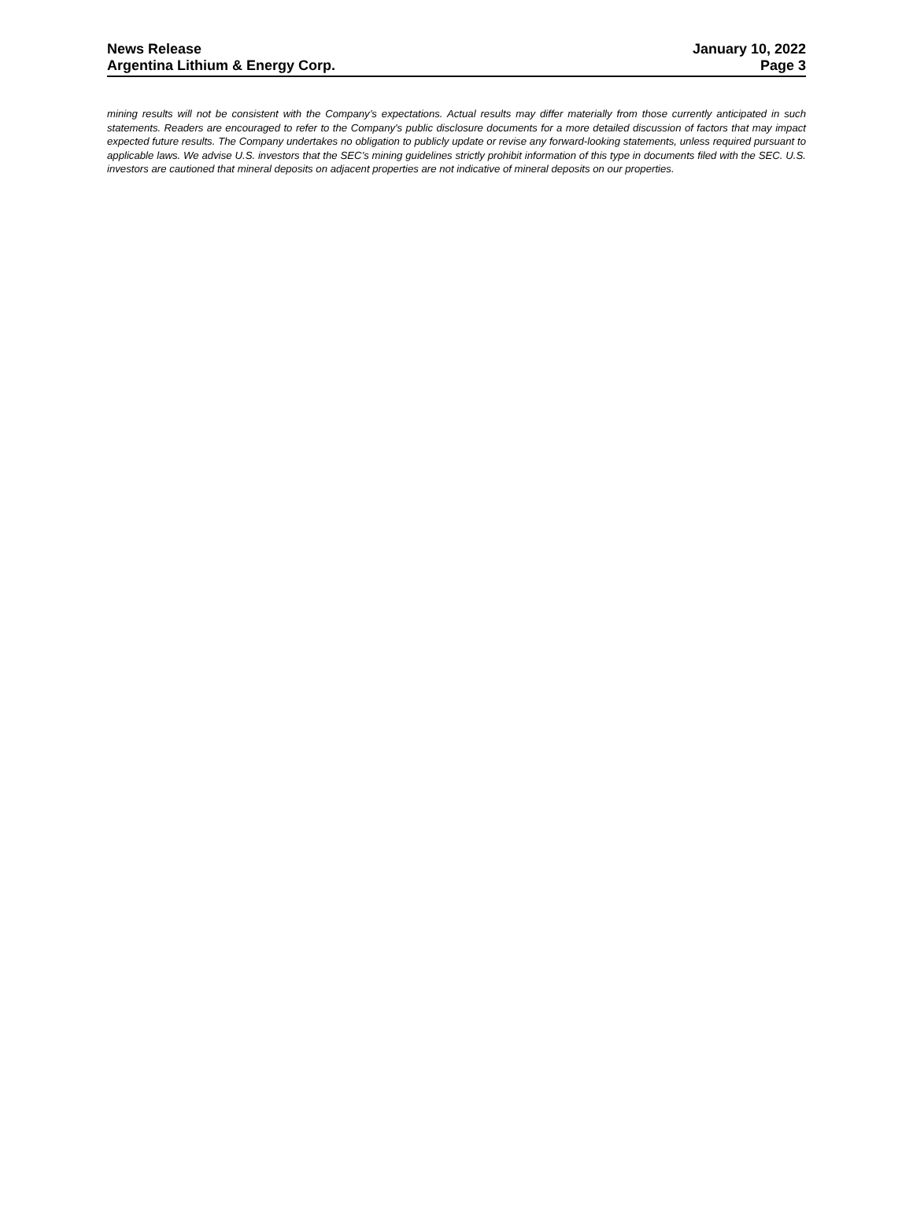News Release
Argentina Lithium & Energy Corp.
January 10, 2022
Page 3
mining results will not be consistent with the Company’s expectations. Actual results may differ materially from those currently anticipated in such statements. Readers are encouraged to refer to the Company's public disclosure documents for a more detailed discussion of factors that may impact expected future results. The Company undertakes no obligation to publicly update or revise any forward-looking statements, unless required pursuant to applicable laws. We advise U.S. investors that the SEC's mining guidelines strictly prohibit information of this type in documents filed with the SEC. U.S. investors are cautioned that mineral deposits on adjacent properties are not indicative of mineral deposits on our properties.